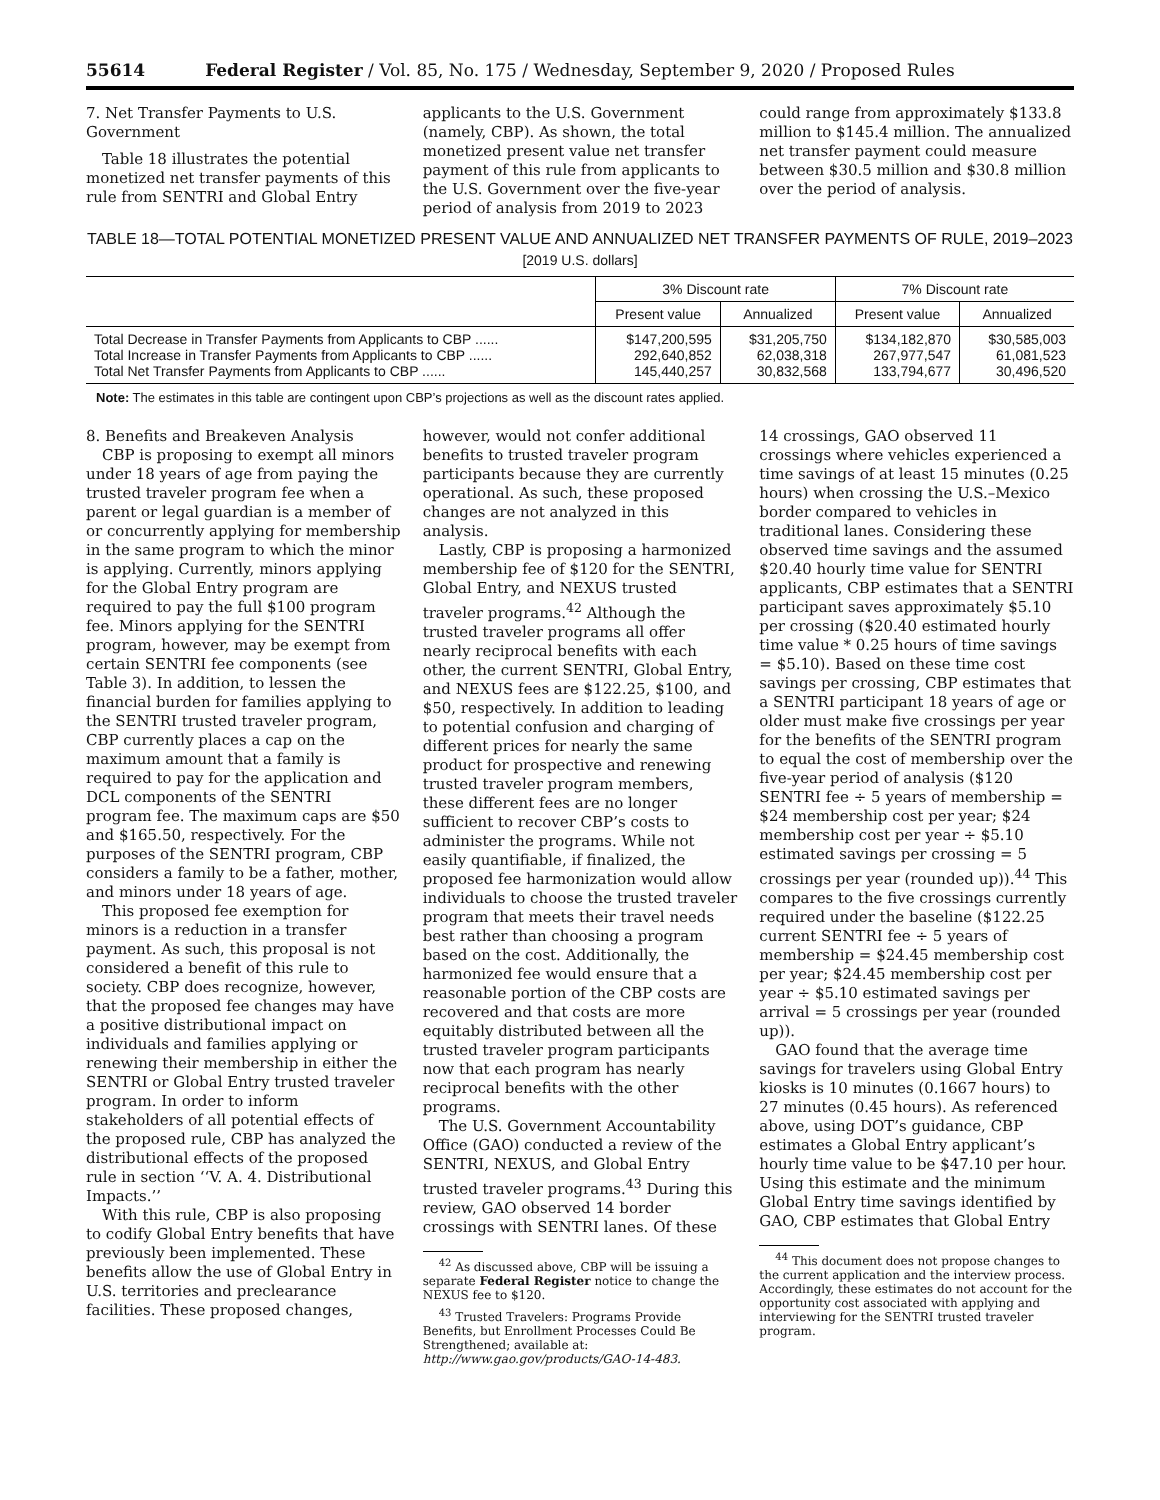55614 Federal Register / Vol. 85, No. 175 / Wednesday, September 9, 2020 / Proposed Rules
7. Net Transfer Payments to U.S. Government
Table 18 illustrates the potential monetized net transfer payments of this rule from SENTRI and Global Entry
applicants to the U.S. Government (namely, CBP). As shown, the total monetized present value net transfer payment of this rule from applicants to the U.S. Government over the five-year period of analysis from 2019 to 2023
could range from approximately $133.8 million to $145.4 million. The annualized net transfer payment could measure between $30.5 million and $30.8 million over the period of analysis.
TABLE 18—TOTAL POTENTIAL MONETIZED PRESENT VALUE AND ANNUALIZED NET TRANSFER PAYMENTS OF RULE, 2019–2023
[2019 U.S. dollars]
| | 3% Discount rate | | 7% Discount rate | |
| --- | --- | --- | --- | --- |
| | Present value | Annualized | Present value | Annualized |
| Total Decrease in Transfer Payments from Applicants to CBP ...... Total Increase in Transfer Payments from Applicants to CBP ...... Total Net Transfer Payments from Applicants to CBP ...... | $147,200,595 292,640,852 145,440,257 | $31,205,750 62,038,318 30,832,568 | $134,182,870 267,977,547 133,794,677 | $30,585,003 61,081,523 30,496,520 |
Note: The estimates in this table are contingent upon CBP’s projections as well as the discount rates applied.
8. Benefits and Breakeven Analysis
CBP is proposing to exempt all minors under 18 years of age from paying the trusted traveler program fee when a parent or legal guardian is a member of or concurrently applying for membership in the same program to which the minor is applying. Currently, minors applying for the Global Entry program are required to pay the full $100 program fee. Minors applying for the SENTRI program, however, may be exempt from certain SENTRI fee components (see Table 3). In addition, to lessen the financial burden for families applying to the SENTRI trusted traveler program, CBP currently places a cap on the maximum amount that a family is required to pay for the application and DCL components of the SENTRI program fee. The maximum caps are $50 and $165.50, respectively. For the purposes of the SENTRI program, CBP considers a family to be a father, mother, and minors under 18 years of age.
This proposed fee exemption for minors is a reduction in a transfer payment. As such, this proposal is not considered a benefit of this rule to society. CBP does recognize, however, that the proposed fee changes may have a positive distributional impact on individuals and families applying or renewing their membership in either the SENTRI or Global Entry trusted traveler program. In order to inform stakeholders of all potential effects of the proposed rule, CBP has analyzed the distributional effects of the proposed rule in section ‘‘V. A. 4. Distributional Impacts.’’
With this rule, CBP is also proposing to codify Global Entry benefits that have previously been implemented. These benefits allow the use of Global Entry in U.S. territories and preclearance facilities. These proposed changes,
however, would not confer additional benefits to trusted traveler program participants because they are currently operational. As such, these proposed changes are not analyzed in this analysis.
Lastly, CBP is proposing a harmonized membership fee of $120 for the SENTRI, Global Entry, and NEXUS trusted traveler programs.<sup>42</sup> Although the trusted traveler programs all offer nearly reciprocal benefits with each other, the current SENTRI, Global Entry, and NEXUS fees are $122.25, $100, and $50, respectively. In addition to leading to potential confusion and charging of different prices for nearly the same product for prospective and renewing trusted traveler program members, these different fees are no longer sufficient to recover CBP’s costs to administer the programs. While not easily quantifiable, if finalized, the proposed fee harmonization would allow individuals to choose the trusted traveler program that meets their travel needs best rather than choosing a program based on the cost. Additionally, the harmonized fee would ensure that a reasonable portion of the CBP costs are recovered and that costs are more equitably distributed between all the trusted traveler program participants now that each program has nearly reciprocal benefits with the other programs.
The U.S. Government Accountability Office (GAO) conducted a review of the SENTRI, NEXUS, and Global Entry trusted traveler programs.<sup>43</sup> During this review, GAO observed 14 border crossings with SENTRI lanes. Of these
<sup>42</sup> As discussed above, CBP will be issuing a separate Federal Register notice to change the NEXUS fee to $120.
<sup>43</sup> Trusted Travelers: Programs Provide Benefits, but Enrollment Processes Could Be Strengthened; available at: http://www.gao.gov/products/GAO-14-483.
14 crossings, GAO observed 11 crossings where vehicles experienced a time savings of at least 15 minutes (0.25 hours) when crossing the U.S.–Mexico border compared to vehicles in traditional lanes. Considering these observed time savings and the assumed $20.40 hourly time value for SENTRI applicants, CBP estimates that a SENTRI participant saves approximately $5.10 per crossing ($20.40 estimated hourly time value * 0.25 hours of time savings = $5.10). Based on these time cost savings per crossing, CBP estimates that a SENTRI participant 18 years of age or older must make five crossings per year for the benefits of the SENTRI program to equal the cost of membership over the five-year period of analysis ($120 SENTRI fee ÷ 5 years of membership = $24 membership cost per year; $24 membership cost per year ÷ $5.10 estimated savings per crossing = 5 crossings per year (rounded up)).<sup>44</sup> This compares to the five crossings currently required under the baseline ($122.25 current SENTRI fee ÷ 5 years of membership = $24.45 membership cost per year; $24.45 membership cost per year ÷ $5.10 estimated savings per arrival = 5 crossings per year (rounded up)).
GAO found that the average time savings for travelers using Global Entry kiosks is 10 minutes (0.1667 hours) to 27 minutes (0.45 hours). As referenced above, using DOT’s guidance, CBP estimates a Global Entry applicant’s hourly time value to be $47.10 per hour. Using this estimate and the minimum Global Entry time savings identified by GAO, CBP estimates that Global Entry
<sup>44</sup> This document does not propose changes to the current application and the interview process. Accordingly, these estimates do not account for the opportunity cost associated with applying and interviewing for the SENTRI trusted traveler program.